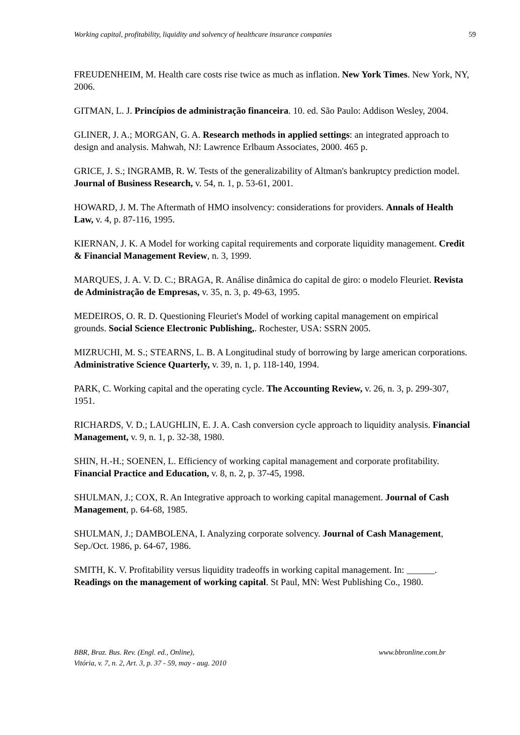Working capital, profitability, liquidity and solvency of healthcare insurance companies 59
FREUDENHEIM, M. Health care costs rise twice as much as inflation. New York Times. New York, NY, 2006.
GITMAN, L. J. Princípios de administração financeira. 10. ed. São Paulo: Addison Wesley, 2004.
GLINER, J. A.; MORGAN, G. A. Research methods in applied settings: an integrated approach to design and analysis. Mahwah, NJ: Lawrence Erlbaum Associates, 2000. 465 p.
GRICE, J. S.; INGRAMB, R. W. Tests of the generalizability of Altman's bankruptcy prediction model. Journal of Business Research, v. 54, n. 1, p. 53-61, 2001.
HOWARD, J. M. The Aftermath of HMO insolvency: considerations for providers. Annals of Health Law, v. 4, p. 87-116, 1995.
KIERNAN, J. K. A Model for working capital requirements and corporate liquidity management. Credit & Financial Management Review, n. 3, 1999.
MARQUES, J. A. V. D. C.; BRAGA, R. Análise dinâmica do capital de giro: o modelo Fleuriet. Revista de Administração de Empresas, v. 35, n. 3, p. 49-63, 1995.
MEDEIROS, O. R. D. Questioning Fleuriet's Model of working capital management on empirical grounds. Social Science Electronic Publishing,. Rochester, USA: SSRN 2005.
MIZRUCHI, M. S.; STEARNS, L. B. A Longitudinal study of borrowing by large american corporations. Administrative Science Quarterly, v. 39, n. 1, p. 118-140, 1994.
PARK, C. Working capital and the operating cycle. The Accounting Review, v. 26, n. 3, p. 299-307, 1951.
RICHARDS, V. D.; LAUGHLIN, E. J. A. Cash conversion cycle approach to liquidity analysis. Financial Management, v. 9, n. 1, p. 32-38, 1980.
SHIN, H.-H.; SOENEN, L. Efficiency of working capital management and corporate profitability. Financial Practice and Education, v. 8, n. 2, p. 37-45, 1998.
SHULMAN, J.; COX, R. An Integrative approach to working capital management. Journal of Cash Management, p. 64-68, 1985.
SHULMAN, J.; DAMBOLENA, I. Analyzing corporate solvency. Journal of Cash Management, Sep./Oct. 1986, p. 64-67, 1986.
SMITH, K. V. Profitability versus liquidity tradeoffs in working capital management. In: ______. Readings on the management of working capital. St Paul, MN: West Publishing Co., 1980.
BBR, Braz. Bus. Rev. (Engl. ed., Online),
Vitória, v. 7, n. 2, Art. 3, p. 37 - 59, may - aug. 2010
www.bbronline.com.br